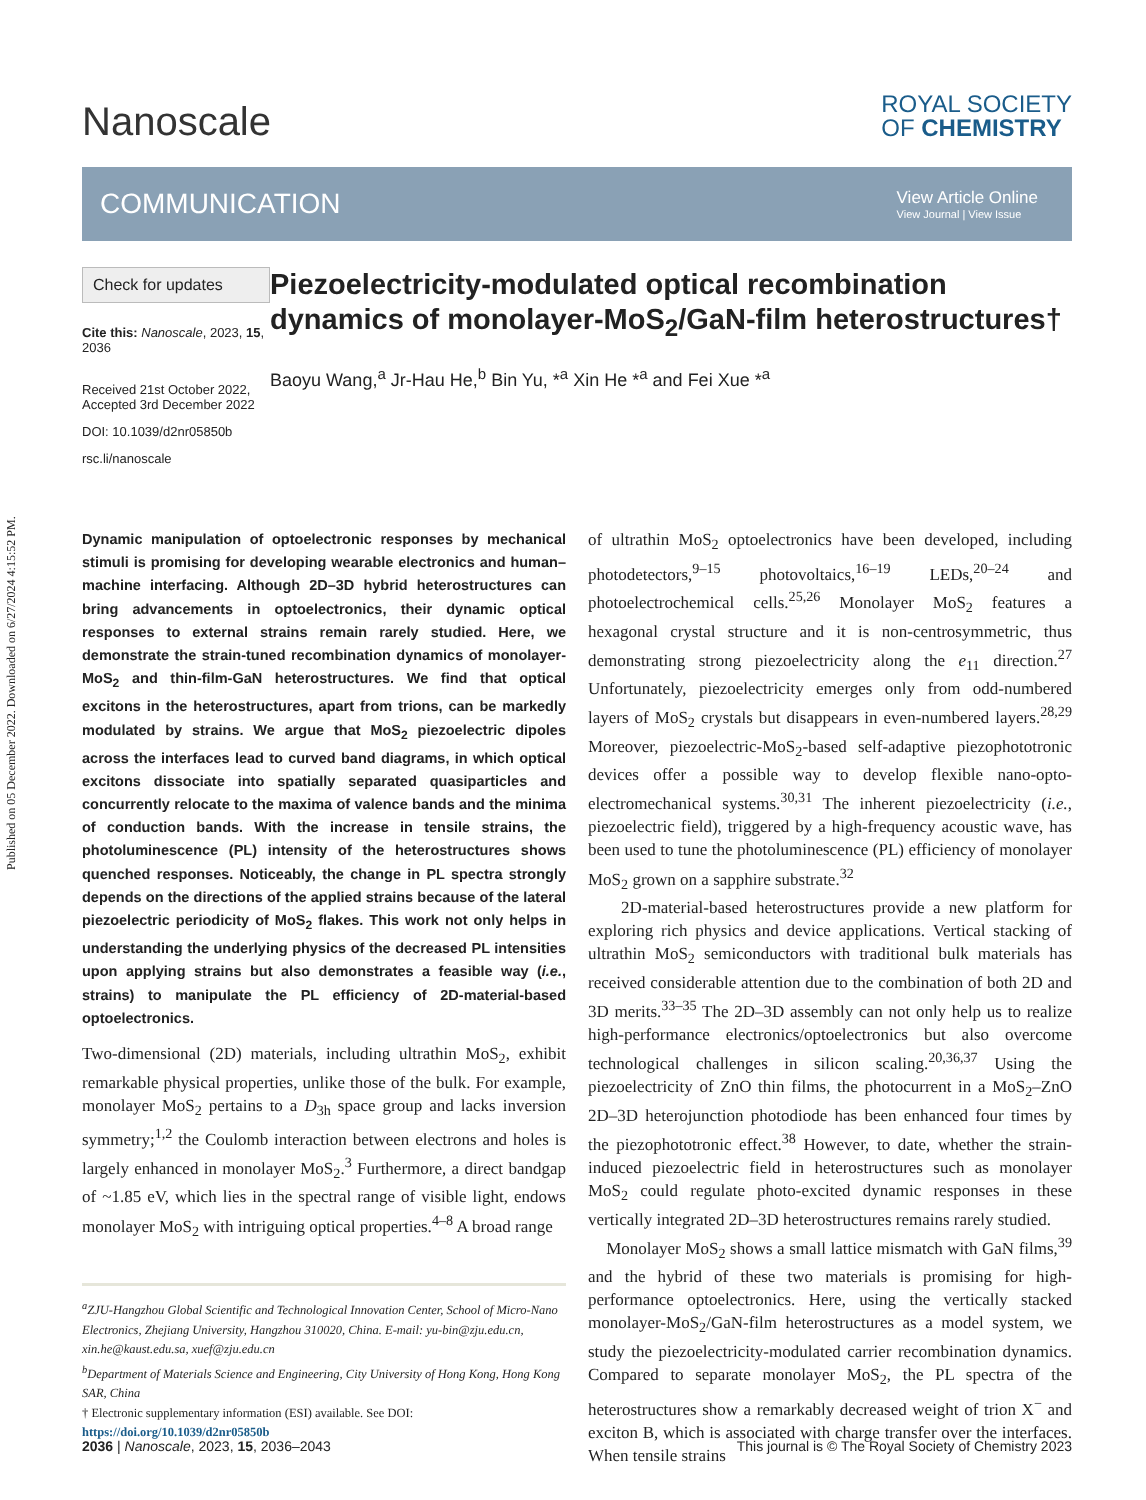Published on 05 December 2022. Downloaded on 6/27/2024 4:15:52 PM.
Nanoscale
ROYAL SOCIETY
OF CHEMISTRY
COMMUNICATION
View Article Online
View Journal | View Issue
Check for updates
Cite this: Nanoscale, 2023, 15, 2036
Received 21st October 2022,
Accepted 3rd December 2022
DOI: 10.1039/d2nr05850b
rsc.li/nanoscale
Piezoelectricity-modulated optical recombination dynamics of monolayer-MoS<sub>2</sub>/GaN-film heterostructures†
Baoyu Wang,<sup>a</sup> Jr-Hau He,<sup>b</sup> Bin Yu, *<sup>a</sup> Xin He *<sup>a</sup> and Fei Xue *<sup>a</sup>
Dynamic manipulation of optoelectronic responses by mechanical stimuli is promising for developing wearable electronics and human–machine interfacing. Although 2D–3D hybrid heterostructures can bring advancements in optoelectronics, their dynamic optical responses to external strains remain rarely studied. Here, we demonstrate the strain-tuned recombination dynamics of monolayer-MoS<sub>2</sub> and thin-film-GaN heterostructures. We find that optical excitons in the heterostructures, apart from trions, can be markedly modulated by strains. We argue that MoS<sub>2</sub> piezoelectric dipoles across the interfaces lead to curved band diagrams, in which optical excitons dissociate into spatially separated quasiparticles and concurrently relocate to the maxima of valence bands and the minima of conduction bands. With the increase in tensile strains, the photoluminescence (PL) intensity of the heterostructures shows quenched responses. Noticeably, the change in PL spectra strongly depends on the directions of the applied strains because of the lateral piezoelectric periodicity of MoS<sub>2</sub> flakes. This work not only helps in understanding the underlying physics of the decreased PL intensities upon applying strains but also demonstrates a feasible way (i.e., strains) to manipulate the PL efficiency of 2D-material-based optoelectronics.
Two-dimensional (2D) materials, including ultrathin MoS<sub>2</sub>, exhibit remarkable physical properties, unlike those of the bulk. For example, monolayer MoS<sub>2</sub> pertains to a D<sub>3h</sub> space group and lacks inversion symmetry;<sup>1,2</sup> the Coulomb interaction between electrons and holes is largely enhanced in monolayer MoS<sub>2</sub>.<sup>3</sup> Furthermore, a direct bandgap of ~1.85 eV, which lies in the spectral range of visible light, endows monolayer MoS<sub>2</sub> with intriguing optical properties.<sup>4–8</sup> A broad range
<sup>a</sup> ZJU-Hangzhou Global Scientific and Technological Innovation Center, School of Micro-Nano Electronics, Zhejiang University, Hangzhou 310020, China. E-mail: yu-bin@zju.edu.cn, xin.he@kaust.edu.sa, xuef@zju.edu.cn
<sup>b</sup> Department of Materials Science and Engineering, City University of Hong Kong, Hong Kong SAR, China
† Electronic supplementary information (ESI) available. See DOI: https://doi.org/10.1039/d2nr05850b
of ultrathin MoS<sub>2</sub> optoelectronics have been developed, including photodetectors,<sup>9–15</sup> photovoltaics,<sup>16–19</sup> LEDs,<sup>20–24</sup> and photoelectrochemical cells.<sup>25,26</sup> Monolayer MoS<sub>2</sub> features a hexagonal crystal structure and it is non-centrosymmetric, thus demonstrating strong piezoelectricity along the e<sub>11</sub> direction.<sup>27</sup> Unfortunately, piezoelectricity emerges only from odd-numbered layers of MoS<sub>2</sub> crystals but disappears in even-numbered layers.<sup>28,29</sup> Moreover, piezoelectric-MoS<sub>2</sub>-based self-adaptive piezophototronic devices offer a possible way to develop flexible nano-opto-electromechanical systems.<sup>30,31</sup> The inherent piezoelectricity (i.e., piezoelectric field), triggered by a high-frequency acoustic wave, has been used to tune the photoluminescence (PL) efficiency of monolayer MoS<sub>2</sub> grown on a sapphire substrate.<sup>32</sup>
2D-material-based heterostructures provide a new platform for exploring rich physics and device applications. Vertical stacking of ultrathin MoS<sub>2</sub> semiconductors with traditional bulk materials has received considerable attention due to the combination of both 2D and 3D merits.<sup>33–35</sup> The 2D–3D assembly can not only help us to realize high-performance electronics/optoelectronics but also overcome technological challenges in silicon scaling.<sup>20,36,37</sup> Using the piezoelectricity of ZnO thin films, the photocurrent in a MoS<sub>2</sub>–ZnO 2D–3D heterojunction photodiode has been enhanced four times by the piezophototronic effect.<sup>38</sup> However, to date, whether the strain-induced piezoelectric field in heterostructures such as monolayer MoS<sub>2</sub> could regulate photo-excited dynamic responses in these vertically integrated 2D–3D heterostructures remains rarely studied.
Monolayer MoS<sub>2</sub> shows a small lattice mismatch with GaN films,<sup>39</sup> and the hybrid of these two materials is promising for high-performance optoelectronics. Here, using the vertically stacked monolayer-MoS<sub>2</sub>/GaN-film heterostructures as a model system, we study the piezoelectricity-modulated carrier recombination dynamics. Compared to separate monolayer MoS<sub>2</sub>, the PL spectra of the heterostructures show a remarkably decreased weight of trion X<sup>−</sup> and exciton B, which is associated with charge transfer over the interfaces. When tensile strains
2036 | Nanoscale, 2023, 15, 2036–2043 This journal is © The Royal Society of Chemistry 2023